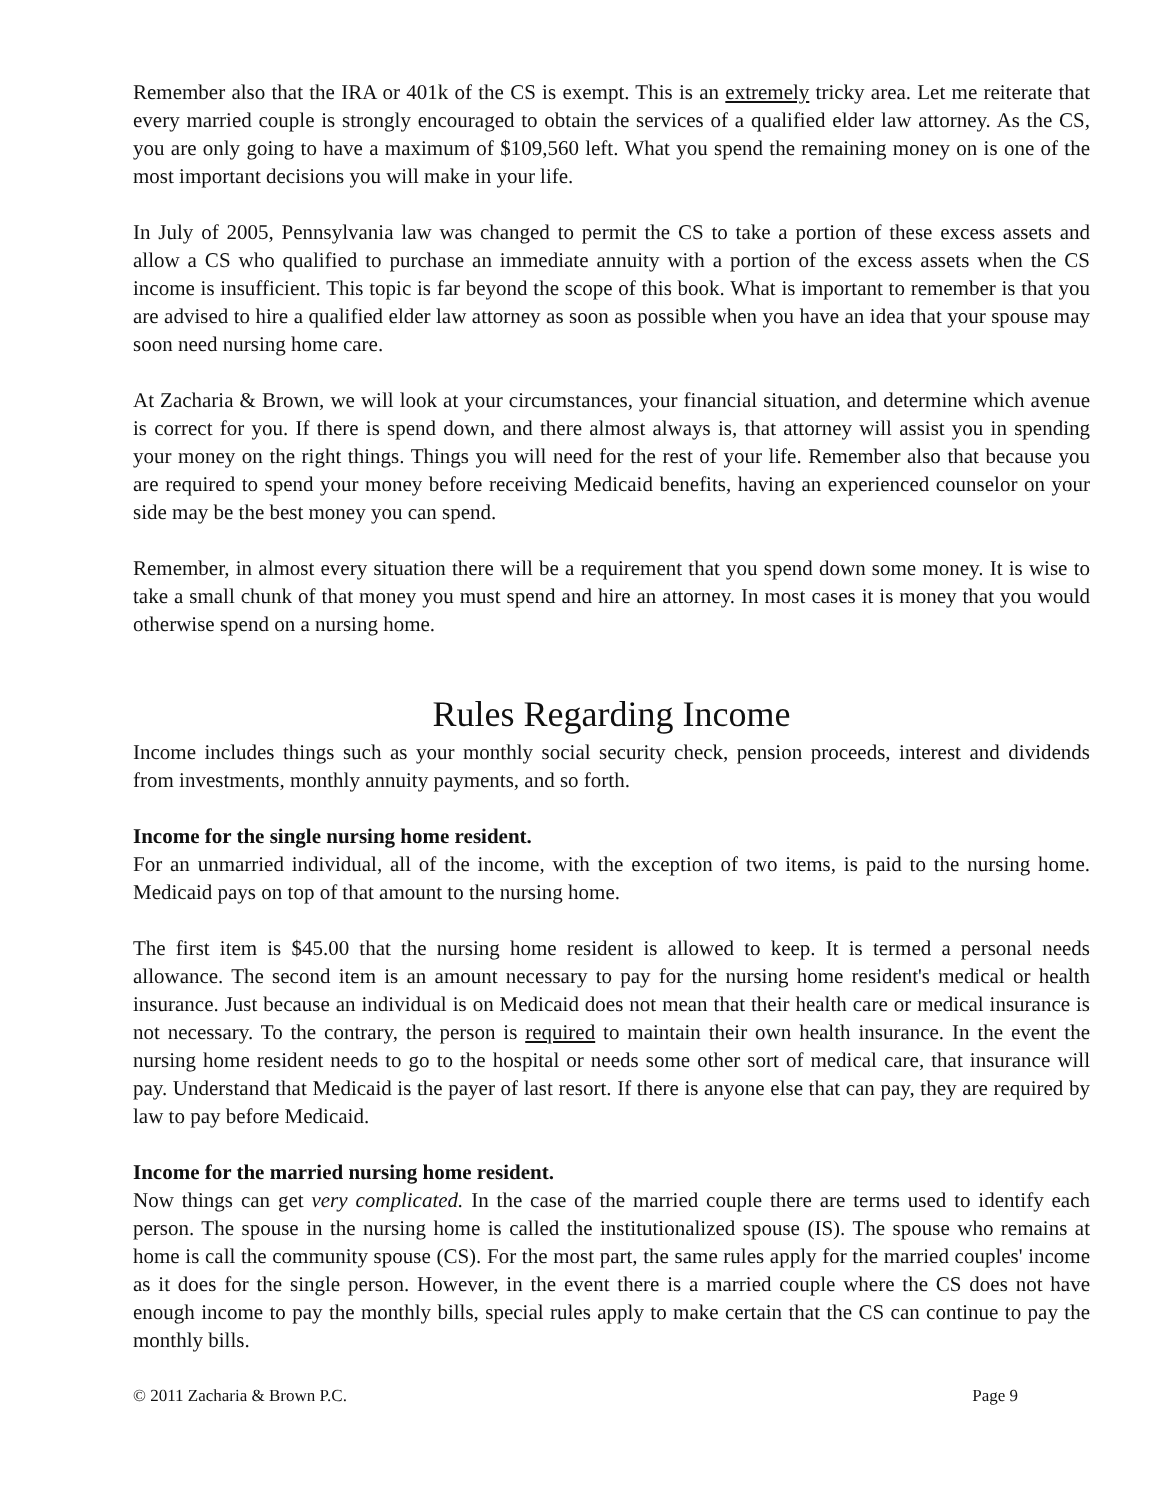Remember also that the IRA or 401k of the CS is exempt. This is an extremely tricky area. Let me reiterate that every married couple is strongly encouraged to obtain the services of a qualified elder law attorney. As the CS, you are only going to have a maximum of $109,560 left. What you spend the remaining money on is one of the most important decisions you will make in your life.
In July of 2005, Pennsylvania law was changed to permit the CS to take a portion of these excess assets and allow a CS who qualified to purchase an immediate annuity with a portion of the excess assets when the CS income is insufficient. This topic is far beyond the scope of this book. What is important to remember is that you are advised to hire a qualified elder law attorney as soon as possible when you have an idea that your spouse may soon need nursing home care.
At Zacharia & Brown, we will look at your circumstances, your financial situation, and determine which avenue is correct for you. If there is spend down, and there almost always is, that attorney will assist you in spending your money on the right things. Things you will need for the rest of your life. Remember also that because you are required to spend your money before receiving Medicaid benefits, having an experienced counselor on your side may be the best money you can spend.
Remember, in almost every situation there will be a requirement that you spend down some money. It is wise to take a small chunk of that money you must spend and hire an attorney. In most cases it is money that you would otherwise spend on a nursing home.
Rules Regarding Income
Income includes things such as your monthly social security check, pension proceeds, interest and dividends from investments, monthly annuity payments, and so forth.
Income for the single nursing home resident.
For an unmarried individual, all of the income, with the exception of two items, is paid to the nursing home. Medicaid pays on top of that amount to the nursing home.
The first item is $45.00 that the nursing home resident is allowed to keep. It is termed a personal needs allowance. The second item is an amount necessary to pay for the nursing home resident's medical or health insurance. Just because an individual is on Medicaid does not mean that their health care or medical insurance is not necessary. To the contrary, the person is required to maintain their own health insurance. In the event the nursing home resident needs to go to the hospital or needs some other sort of medical care, that insurance will pay. Understand that Medicaid is the payer of last resort. If there is anyone else that can pay, they are required by law to pay before Medicaid.
Income for the married nursing home resident.
Now things can get very complicated. In the case of the married couple there are terms used to identify each person. The spouse in the nursing home is called the institutionalized spouse (IS). The spouse who remains at home is call the community spouse (CS). For the most part, the same rules apply for the married couples' income as it does for the single person. However, in the event there is a married couple where the CS does not have enough income to pay the monthly bills, special rules apply to make certain that the CS can continue to pay the monthly bills.
© 2011 Zacharia & Brown P.C. Page 9